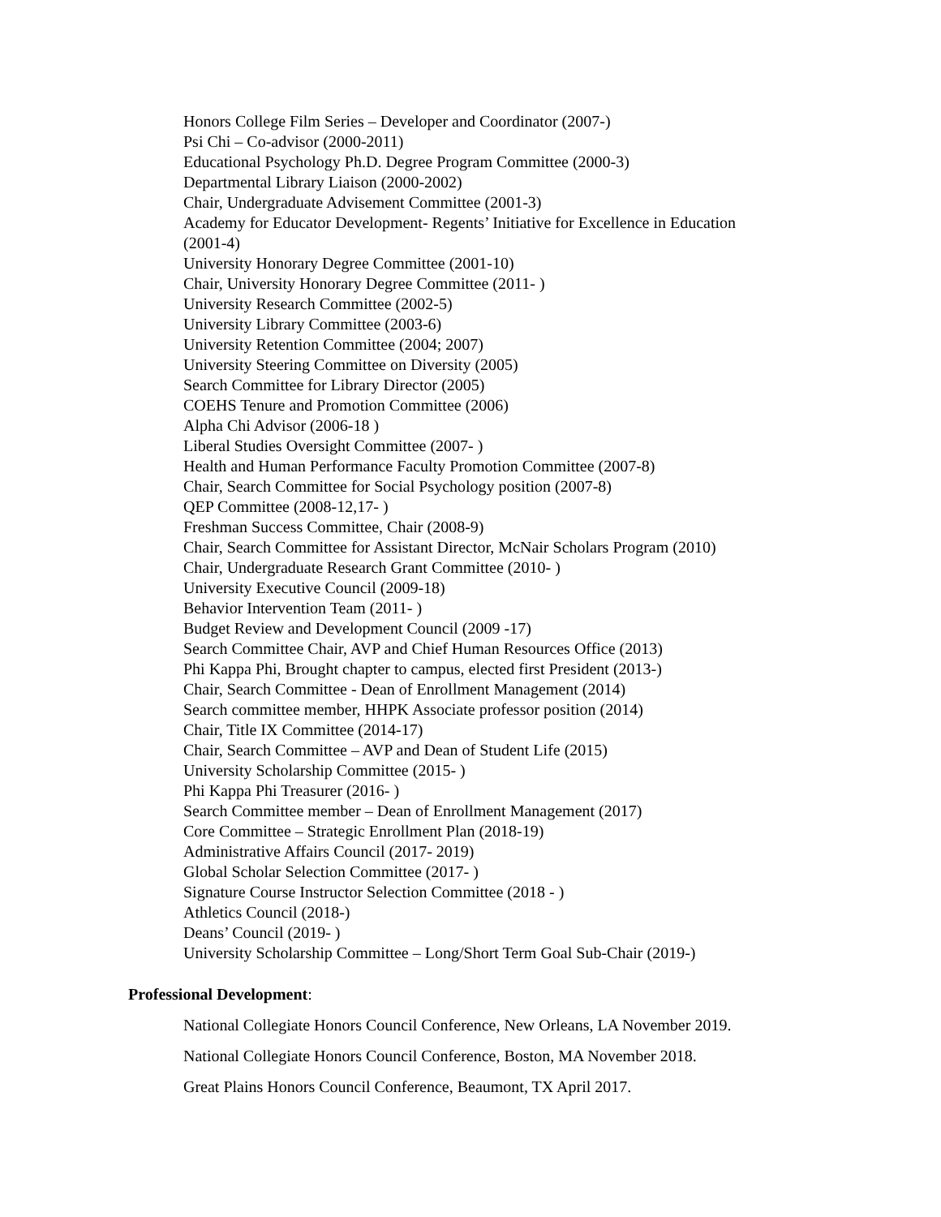Honors College Film Series – Developer and Coordinator (2007-)
Psi Chi – Co-advisor (2000-2011)
Educational Psychology Ph.D. Degree Program Committee (2000-3)
Departmental Library Liaison (2000-2002)
Chair, Undergraduate Advisement Committee (2001-3)
Academy for Educator Development- Regents’ Initiative for Excellence in Education
(2001-4)
University Honorary Degree Committee (2001-10)
Chair, University Honorary Degree Committee (2011- )
University Research Committee (2002-5)
University Library Committee (2003-6)
University Retention Committee (2004; 2007)
University Steering Committee on Diversity (2005)
Search Committee for Library Director (2005)
COEHS Tenure and Promotion Committee (2006)
Alpha Chi Advisor (2006-18 )
Liberal Studies Oversight Committee (2007- )
Health and Human Performance Faculty Promotion Committee (2007-8)
Chair, Search Committee for Social Psychology position (2007-8)
QEP Committee (2008-12,17- )
Freshman Success Committee, Chair (2008-9)
Chair, Search Committee for Assistant Director, McNair Scholars Program (2010)
Chair, Undergraduate Research Grant Committee (2010- )
University Executive Council (2009-18)
Behavior Intervention Team (2011- )
Budget Review and Development Council (2009 -17)
Search Committee Chair, AVP and Chief Human Resources Office (2013)
Phi Kappa Phi, Brought chapter to campus, elected first President (2013-)
Chair, Search Committee - Dean of Enrollment Management (2014)
Search committee member, HHPK Associate professor position (2014)
Chair, Title IX Committee (2014-17)
Chair, Search Committee – AVP and Dean of Student Life (2015)
University Scholarship Committee (2015- )
Phi Kappa Phi Treasurer (2016- )
Search Committee member – Dean of Enrollment Management (2017)
Core Committee – Strategic Enrollment Plan (2018-19)
Administrative Affairs Council (2017- 2019)
Global Scholar Selection Committee (2017- )
Signature Course Instructor Selection Committee (2018 - )
Athletics Council (2018-)
Deans’ Council (2019- )
University Scholarship Committee – Long/Short Term Goal Sub-Chair (2019-)
Professional Development:
National Collegiate Honors Council Conference, New Orleans, LA November 2019.
National Collegiate Honors Council Conference, Boston, MA November 2018.
Great Plains Honors Council Conference, Beaumont, TX April 2017.